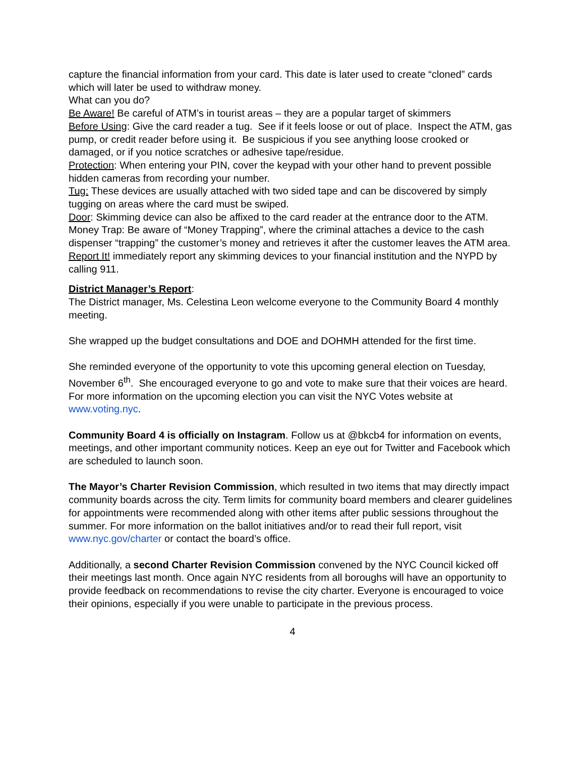capture the financial information from your card. This date is later used to create “cloned” cards which will later be used to withdraw money.
What can you do?
Be Aware! Be careful of ATM’s in tourist areas – they are a popular target of skimmers
Before Using: Give the card reader a tug. See if it feels loose or out of place. Inspect the ATM, gas pump, or credit reader before using it. Be suspicious if you see anything loose crooked or damaged, or if you notice scratches or adhesive tape/residue.
Protection: When entering your PIN, cover the keypad with your other hand to prevent possible hidden cameras from recording your number.
Tug: These devices are usually attached with two sided tape and can be discovered by simply tugging on areas where the card must be swiped.
Door: Skimming device can also be affixed to the card reader at the entrance door to the ATM.
Money Trap: Be aware of “Money Trapping”, where the criminal attaches a device to the cash dispenser “trapping” the customer’s money and retrieves it after the customer leaves the ATM area.
Report It! immediately report any skimming devices to your financial institution and the NYPD by calling 911.
District Manager’s Report:
The District manager, Ms. Celestina Leon welcome everyone to the Community Board 4 monthly meeting.
She wrapped up the budget consultations and DOE and DOHMH attended for the first time.
She reminded everyone of the opportunity to vote this upcoming general election on Tuesday, November 6<sup>th</sup>. She encouraged everyone to go and vote to make sure that their voices are heard. For more information on the upcoming election you can visit the NYC Votes website at www.voting.nyc.
Community Board 4 is officially on Instagram. Follow us at @bkcb4 for information on events, meetings, and other important community notices. Keep an eye out for Twitter and Facebook which are scheduled to launch soon.
The Mayor’s Charter Revision Commission, which resulted in two items that may directly impact community boards across the city. Term limits for community board members and clearer guidelines for appointments were recommended along with other items after public sessions throughout the summer. For more information on the ballot initiatives and/or to read their full report, visit www.nyc.gov/charter or contact the board’s office.
Additionally, a second Charter Revision Commission convened by the NYC Council kicked off their meetings last month. Once again NYC residents from all boroughs will have an opportunity to provide feedback on recommendations to revise the city charter. Everyone is encouraged to voice their opinions, especially if you were unable to participate in the previous process.
4